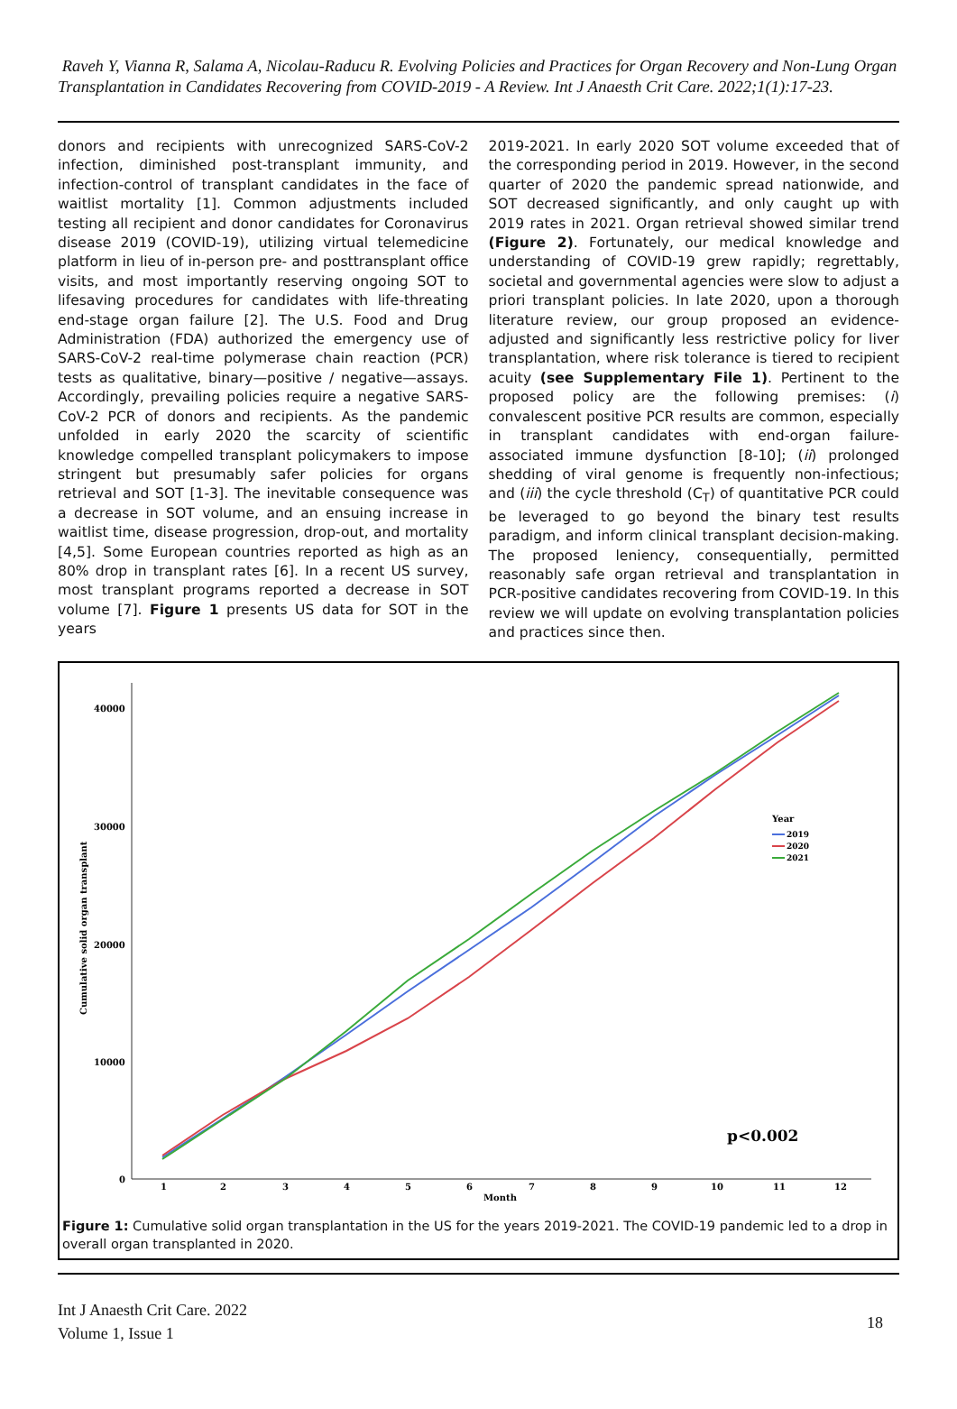Raveh Y, Vianna R, Salama A, Nicolau-Raducu R. Evolving Policies and Practices for Organ Recovery and Non-Lung Organ Transplantation in Candidates Recovering from COVID-2019 - A Review. Int J Anaesth Crit Care. 2022;1(1):17-23.
donors and recipients with unrecognized SARS-CoV-2 infection, diminished post-transplant immunity, and infection-control of transplant candidates in the face of waitlist mortality [1]. Common adjustments included testing all recipient and donor candidates for Coronavirus disease 2019 (COVID-19), utilizing virtual telemedicine platform in lieu of in-person pre- and posttransplant office visits, and most importantly reserving ongoing SOT to lifesaving procedures for candidates with life-threating end-stage organ failure [2]. The U.S. Food and Drug Administration (FDA) authorized the emergency use of SARS-CoV-2 real-time polymerase chain reaction (PCR) tests as qualitative, binary—positive / negative—assays. Accordingly, prevailing policies require a negative SARS-CoV-2 PCR of donors and recipients. As the pandemic unfolded in early 2020 the scarcity of scientific knowledge compelled transplant policymakers to impose stringent but presumably safer policies for organs retrieval and SOT [1-3]. The inevitable consequence was a decrease in SOT volume, and an ensuing increase in waitlist time, disease progression, drop-out, and mortality [4,5]. Some European countries reported as high as an 80% drop in transplant rates [6]. In a recent US survey, most transplant programs reported a decrease in SOT volume [7]. Figure 1 presents US data for SOT in the years
2019-2021. In early 2020 SOT volume exceeded that of the corresponding period in 2019. However, in the second quarter of 2020 the pandemic spread nationwide, and SOT decreased significantly, and only caught up with 2019 rates in 2021. Organ retrieval showed similar trend (Figure 2). Fortunately, our medical knowledge and understanding of COVID-19 grew rapidly; regrettably, societal and governmental agencies were slow to adjust a priori transplant policies. In late 2020, upon a thorough literature review, our group proposed an evidence-adjusted and significantly less restrictive policy for liver transplantation, where risk tolerance is tiered to recipient acuity (see Supplementary File 1). Pertinent to the proposed policy are the following premises: (i) convalescent positive PCR results are common, especially in transplant candidates with end-organ failure-associated immune dysfunction [8-10]; (ii) prolonged shedding of viral genome is frequently non-infectious; and (iii) the cycle threshold (C<sub>T</sub>) of quantitative PCR could be leveraged to go beyond the binary test results paradigm, and inform clinical transplant decision-making. The proposed leniency, consequentially, permitted reasonably safe organ retrieval and transplantation in PCR-positive candidates recovering from COVID-19. In this review we will update on evolving transplantation policies and practices since then.
40000
30000
20000
10000
0
Cumulative solid organ transplant
1
2
3
4
5
6
7
8
9
10
11
12
Month
Year
2019
2020
2021
p<0.002
Figure 1: Cumulative solid organ transplantation in the US for the years 2019-2021. The COVID-19 pandemic led to a drop in overall organ transplanted in 2020.
Int J Anaesth Crit Care. 2022
Volume 1, Issue 1
18